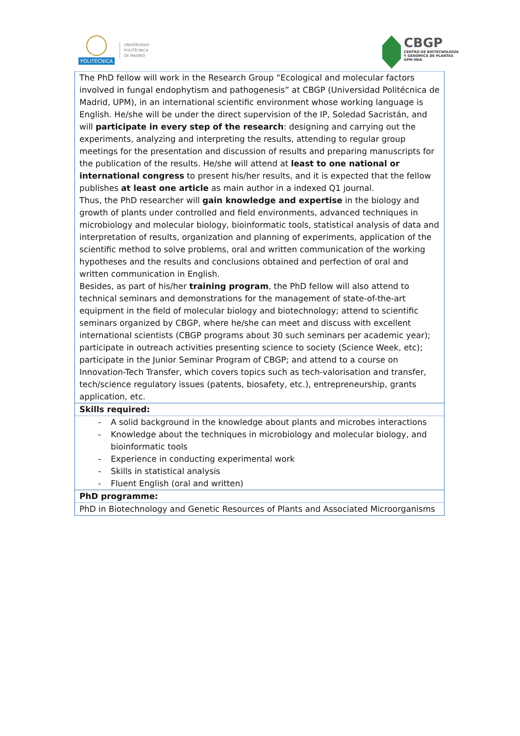POLITÉCNICA
UNIVERSIDAD
POLITÉCNICA
DE MADRID
CBGP
CENTRO DE BIOTECNOLOGÍA
Y GENÓMICA DE PLANTAS
UPM-INIA
| The PhD fellow will work in the Research Group “Ecological and molecular factors involved in fungal endophytism and pathogenesis” at CBGP (Universidad Politécnica de Madrid, UPM), in an international scientific environment whose working language is English. He/she will be under the direct supervision of the IP, Soledad Sacristán, and will participate in every step of the research : designing and carrying out the experiments, analyzing and interpreting the results, attending to regular group meetings for the presentation and discussion of results and preparing manuscripts for the publication of the results. He/she will attend at least to one national or international congress to present his/her results, and it is expected that the fellow publishes at least one article as main author in a indexed Q1 journal. Thus, the PhD researcher will gain knowledge and expertise in the biology and growth of plants under controlled and field environments, advanced techniques in microbiology and molecular biology, bioinformatic tools, statistical analysis of data and interpretation of results, organization and planning of experiments, application of the scientific method to solve problems, oral and written communication of the working hypotheses and the results and conclusions obtained and perfection of oral and written communication in English. Besides, as part of his/her training program , the PhD fellow will also attend to technical seminars and demonstrations for the management of state-of-the-art equipment in the field of molecular biology and biotechnology; attend to scientific seminars organized by CBGP, where he/she can meet and discuss with excellent international scientists (CBGP programs about 30 such seminars per academic year); participate in outreach activities presenting science to society (Science Week, etc); participate in the Junior Seminar Program of CBGP; and attend to a course on Innovation-Tech Transfer, which covers topics such as tech-valorisation and transfer, tech/science regulatory issues (patents, biosafety, etc.), entrepreneurship, grants application, etc. |
| Skills required: |
| - A solid background in the knowledge about plants and microbes interactions - Knowledge about the techniques in microbiology and molecular biology, and bioinformatic tools - Experience in conducting experimental work - Skills in statistical analysis - Fluent English (oral and written) |
| PhD programme: |
| PhD in Biotechnology and Genetic Resources of Plants and Associated Microorganisms |